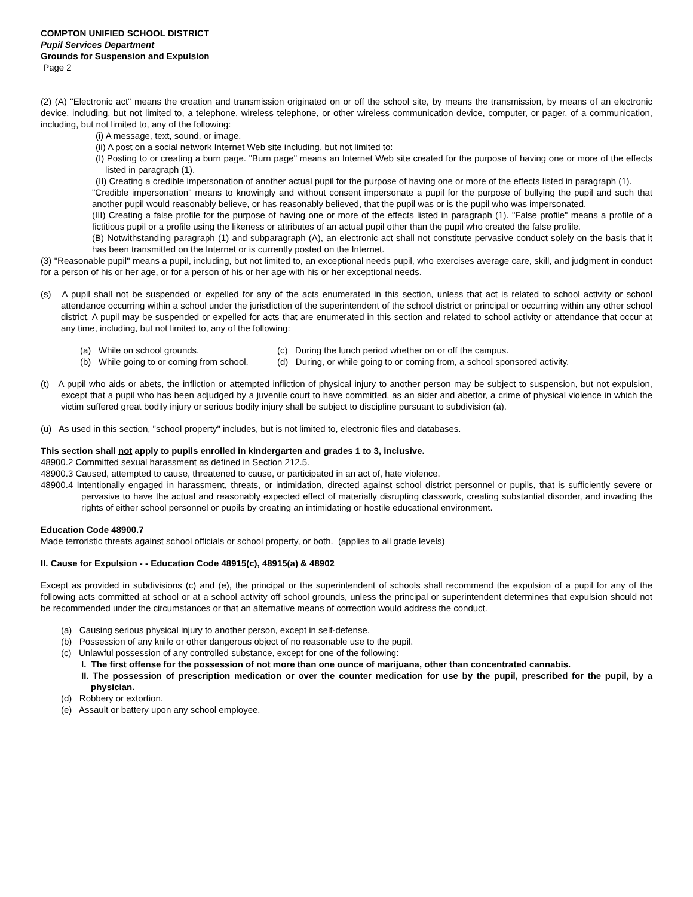COMPTON UNIFIED SCHOOL DISTRICT
Pupil Services Department
Grounds for Suspension and Expulsion
Page 2
(2) (A) "Electronic act" means the creation and transmission originated on or off the school site, by means the transmission, by means of an electronic device, including, but not limited to, a telephone, wireless telephone, or other wireless communication device, computer, or pager, of a communication, including, but not limited to, any of the following:
(i) A message, text, sound, or image.
(ii) A post on a social network Internet Web site including, but not limited to:
(I) Posting to or creating a burn page. "Burn page" means an Internet Web site created for the purpose of having one or more of the effects listed in paragraph (1).
(II) Creating a credible impersonation of another actual pupil for the purpose of having one or more of the effects listed in paragraph (1).
"Credible impersonation" means to knowingly and without consent impersonate a pupil for the purpose of bullying the pupil and such that another pupil would reasonably believe, or has reasonably believed, that the pupil was or is the pupil who was impersonated.
(III) Creating a false profile for the purpose of having one or more of the effects listed in paragraph (1). "False profile" means a profile of a fictitious pupil or a profile using the likeness or attributes of an actual pupil other than the pupil who created the false profile.
(B) Notwithstanding paragraph (1) and subparagraph (A), an electronic act shall not constitute pervasive conduct solely on the basis that it has been transmitted on the Internet or is currently posted on the Internet.
(3) "Reasonable pupil" means a pupil, including, but not limited to, an exceptional needs pupil, who exercises average care, skill, and judgment in conduct for a person of his or her age, or for a person of his or her age with his or her exceptional needs.
(s) A pupil shall not be suspended or expelled for any of the acts enumerated in this section, unless that act is related to school activity or school attendance occurring within a school under the jurisdiction of the superintendent of the school district or principal or occurring within any other school district. A pupil may be suspended or expelled for acts that are enumerated in this section and related to school activity or attendance that occur at any time, including, but not limited to, any of the following:
(a) While on school grounds. (c) During the lunch period whether on or off the campus.
(b) While going to or coming from school.
(d) During, or while going to or coming from, a school sponsored activity.
(t) A pupil who aids or abets, the infliction or attempted infliction of physical injury to another person may be subject to suspension, but not expulsion, except that a pupil who has been adjudged by a juvenile court to have committed, as an aider and abettor, a crime of physical violence in which the victim suffered great bodily injury or serious bodily injury shall be subject to discipline pursuant to subdivision (a).
(u) As used in this section, "school property" includes, but is not limited to, electronic files and databases.
This section shall not apply to pupils enrolled in kindergarten and grades 1 to 3, inclusive.
48900.2 Committed sexual harassment as defined in Section 212.5.
48900.3 Caused, attempted to cause, threatened to cause, or participated in an act of, hate violence.
48900.4 Intentionally engaged in harassment, threats, or intimidation, directed against school district personnel or pupils, that is sufficiently severe or pervasive to have the actual and reasonably expected effect of materially disrupting classwork, creating substantial disorder, and invading the rights of either school personnel or pupils by creating an intimidating or hostile educational environment.
Education Code 48900.7
Made terroristic threats against school officials or school property, or both. (applies to all grade levels)
II. Cause for Expulsion - - Education Code 48915(c), 48915(a) & 48902
Except as provided in subdivisions (c) and (e), the principal or the superintendent of schools shall recommend the expulsion of a pupil for any of the following acts committed at school or at a school activity off school grounds, unless the principal or superintendent determines that expulsion should not be recommended under the circumstances or that an alternative means of correction would address the conduct.
(a) Causing serious physical injury to another person, except in self-defense.
(b) Possession of any knife or other dangerous object of no reasonable use to the pupil.
(c) Unlawful possession of any controlled substance, except for one of the following:
I. The first offense for the possession of not more than one ounce of marijuana, other than concentrated cannabis.
II. The possession of prescription medication or over the counter medication for use by the pupil, prescribed for the pupil, by a physician.
(d) Robbery or extortion.
(e) Assault or battery upon any school employee.